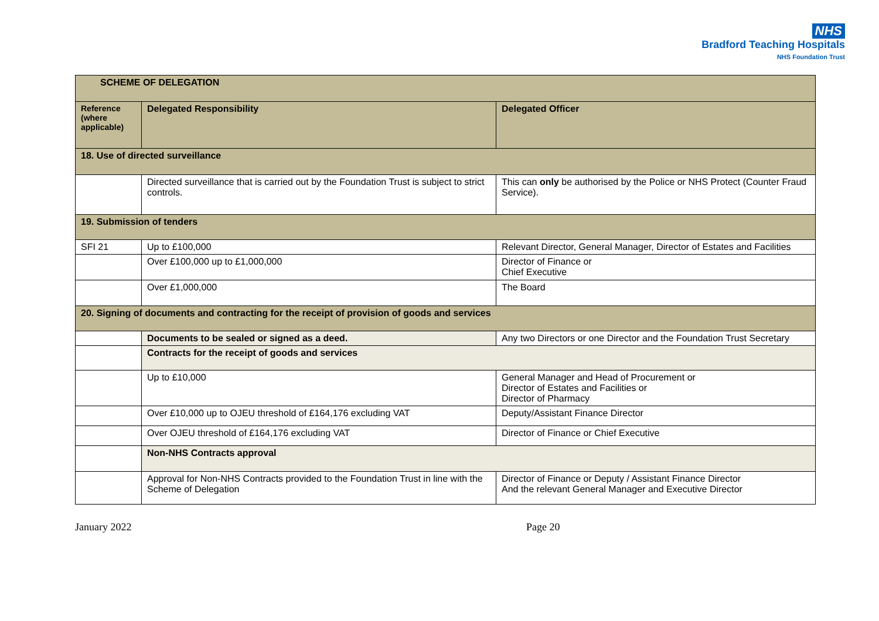NHS
Bradford Teaching Hospitals
NHS Foundation Trust
| SCHEME OF DELEGATION | | |
| --- | --- | --- |
| Reference (where applicable) | Delegated Responsibility | Delegated Officer |
| 18. Use of directed surveillance | | |
| | Directed surveillance that is carried out by the Foundation Trust is subject to strict controls. | This can only be authorised by the Police or NHS Protect (Counter Fraud Service). |
| 19. Submission of tenders | | |
| SFI 21 | Up to £100,000 | Relevant Director, General Manager, Director of Estates and Facilities |
| | Over £100,000 up to £1,000,000 | Director of Finance or Chief Executive |
| | Over £1,000,000 | The Board |
| 20. Signing of documents and contracting for the receipt of provision of goods and services | | |
| | Documents to be sealed or signed as a deed. | Any two Directors or one Director and the Foundation Trust Secretary |
| | Contracts for the receipt of goods and services | |
| | Up to £10,000 | General Manager and Head of Procurement or Director of Estates and Facilities or Director of Pharmacy |
| | Over £10,000 up to OJEU threshold of £164,176 excluding VAT | Deputy/Assistant Finance Director |
| | Over OJEU threshold of £164,176 excluding VAT | Director of Finance or Chief Executive |
| | Non-NHS Contracts approval | |
| | Approval for Non-NHS Contracts provided to the Foundation Trust in line with the Scheme of Delegation | Director of Finance or Deputy / Assistant Finance Director And the relevant General Manager and Executive Director |
January 2022 Page 20